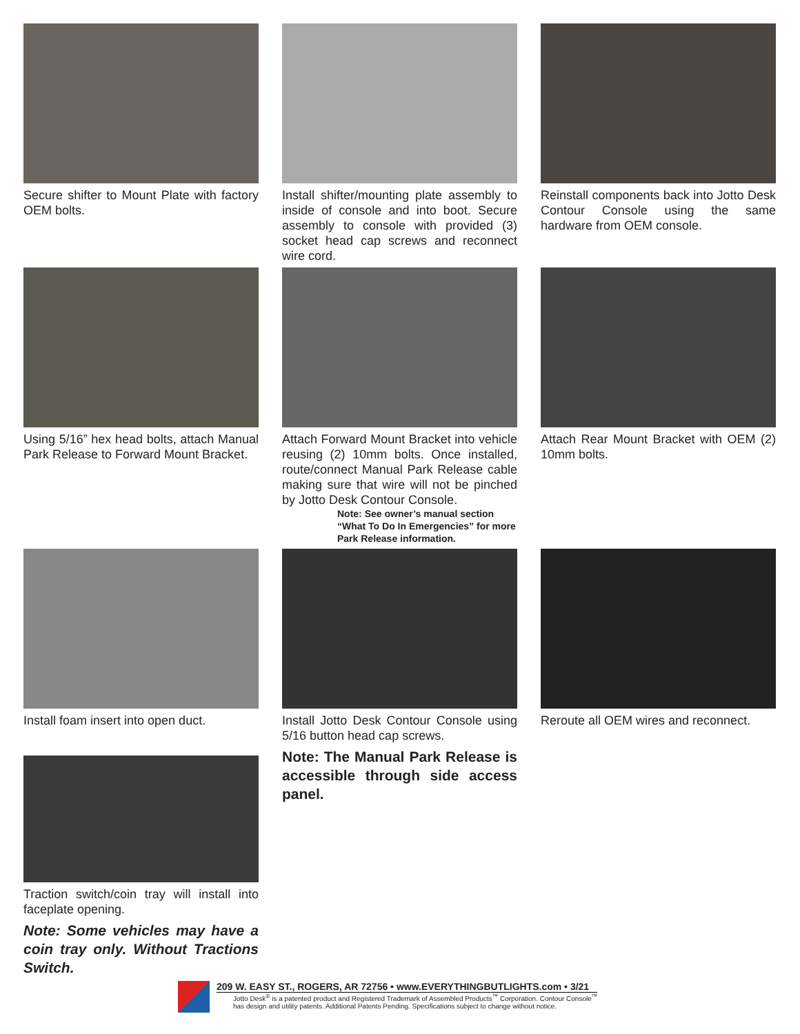Secure shifter to Mount Plate with factory OEM bolts.
Install shifter/mounting plate assembly to inside of console and into boot. Secure assembly to console with provided (3) socket head cap screws and reconnect wire cord.
Reinstall components back into Jotto Desk Contour Console using the same hardware from OEM console.
Using 5/16” hex head bolts, attach Manual Park Release to Forward Mount Bracket.
Attach Forward Mount Bracket into vehicle reusing (2) 10mm bolts. Once installed, route/connect Manual Park Release cable making sure that wire will not be pinched by Jotto Desk Contour Console.
Note: See owner’s manual section “What To Do In Emergencies” for more Park Release information.
Attach Rear Mount Bracket with OEM (2) 10mm bolts.
Install foam insert into open duct.
Traction switch/coin tray will install into faceplate opening.
Note: Some vehicles may have a coin tray only. Without Tractions Switch.
Install Jotto Desk Contour Console using 5/16 button head cap screws.
Note: The Manual Park Release is accessible through side access panel.
Reroute all OEM wires and reconnect.
209 W. EASY ST., ROGERS, AR 72756 • www.EVERYTHINGBUTLIGHTS.com • 3/21
Jotto Desk<sup>®</sup> is a patented product and Registered Trademark of Assembled Products<sup>™</sup> Corporation. Contour Console<sup>™</sup>
has design and utility patents. Additional Patents Pending. Specifications subject to change without notice.